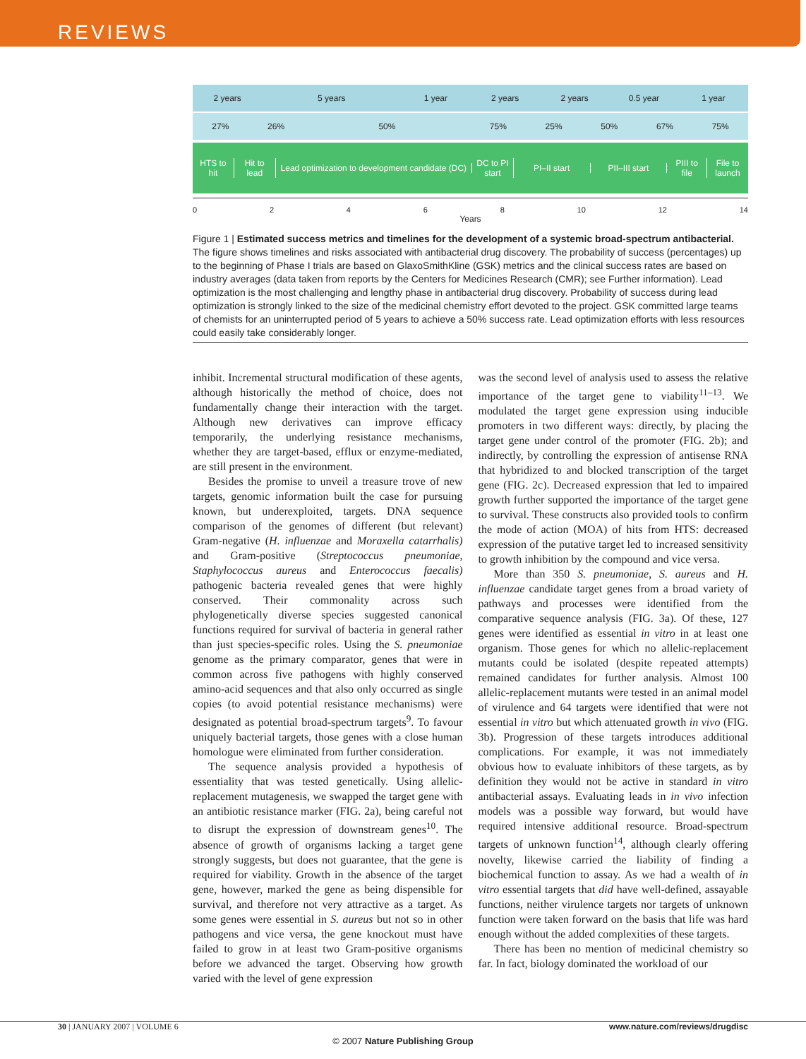REVIEWS
2 years 5 years 1 year 2 years 2 years 0.5 year 1 year
27% 26% 50% 75% 25% 50% 67% 75%
HTS to hit Hit to lead Lead optimization to development candidate (DC) DC to PI start PI–II start PII–III start PIII to file File to launch
02468 10 12 14
Years
Figure 1 | Estimated success metrics and timelines for the development of a systemic broad-spectrum antibacterial. The figure shows timelines and risks associated with antibacterial drug discovery. The probability of success (percentages) up to the beginning of Phase I trials are based on GlaxoSmithKline (GSK) metrics and the clinical success rates are based on industry averages (data taken from reports by the Centers for Medicines Research (CMR); see Further information). Lead optimization is the most challenging and lengthy phase in antibacterial drug discovery. Probability of success during lead optimization is strongly linked to the size of the medicinal chemistry effort devoted to the project. GSK committed large teams of chemists for an uninterrupted period of 5 years to achieve a 50% success rate. Lead optimization efforts with less resources could easily take considerably longer.
inhibit. Incremental structural modification of these agents, although historically the method of choice, does not fundamentally change their interaction with the target. Although new derivatives can improve efficacy temporarily, the underlying resistance mechanisms, whether they are target-based, efflux or enzyme-mediated, are still present in the environment.
Besides the promise to unveil a treasure trove of new targets, genomic information built the case for pursuing known, but underexploited, targets. DNA sequence comparison of the genomes of different (but relevant) Gram-negative (H. influenzae and Moraxella catarrhalis) and Gram-positive (Streptococcus pneumoniae, Staphylococcus aureus and Enterococcus faecalis) pathogenic bacteria revealed genes that were highly conserved. Their commonality across such phylogenetically diverse species suggested canonical functions required for survival of bacteria in general rather than just species-specific roles. Using the S. pneumoniae genome as the primary comparator, genes that were in common across five pathogens with highly conserved amino-acid sequences and that also only occurred as single copies (to avoid potential resistance mechanisms) were designated as potential broad-spectrum targets<sup>9</sup>. To favour uniquely bacterial targets, those genes with a close human homologue were eliminated from further consideration.
The sequence analysis provided a hypothesis of essentiality that was tested genetically. Using allelic-replacement mutagenesis, we swapped the target gene with an antibiotic resistance marker (FIG. 2a), being careful not to disrupt the expression of downstream genes<sup>10</sup>. The absence of growth of organisms lacking a target gene strongly suggests, but does not guarantee, that the gene is required for viability. Growth in the absence of the target gene, however, marked the gene as being dispensible for survival, and therefore not very attractive as a target. As some genes were essential in S. aureus but not so in other pathogens and vice versa, the gene knockout must have failed to grow in at least two Gram-positive organisms before we advanced the target. Observing how growth varied with the level of gene expression
was the second level of analysis used to assess the relative importance of the target gene to viability<sup>11–13</sup>. We modulated the target gene expression using inducible promoters in two different ways: directly, by placing the target gene under control of the promoter (FIG. 2b); and indirectly, by controlling the expression of antisense RNA that hybridized to and blocked transcription of the target gene (FIG. 2c). Decreased expression that led to impaired growth further supported the importance of the target gene to survival. These constructs also provided tools to confirm the mode of action (MOA) of hits from HTS: decreased expression of the putative target led to increased sensitivity to growth inhibition by the compound and vice versa.
More than 350 S. pneumoniae, S. aureus and H. influenzae candidate target genes from a broad variety of pathways and processes were identified from the comparative sequence analysis (FIG. 3a). Of these, 127 genes were identified as essential in vitro in at least one organism. Those genes for which no allelic-replacement mutants could be isolated (despite repeated attempts) remained candidates for further analysis. Almost 100 allelic-replacement mutants were tested in an animal model of virulence and 64 targets were identified that were not essential in vitro but which attenuated growth in vivo (FIG. 3b). Progression of these targets introduces additional complications. For example, it was not immediately obvious how to evaluate inhibitors of these targets, as by definition they would not be active in standard in vitro antibacterial assays. Evaluating leads in in vivo infection models was a possible way forward, but would have required intensive additional resource. Broad-spectrum targets of unknown function<sup>14</sup>, although clearly offering novelty, likewise carried the liability of finding a biochemical function to assay. As we had a wealth of in vitro essential targets that did have well-defined, assayable functions, neither virulence targets nor targets of unknown function were taken forward on the basis that life was hard enough without the added complexities of these targets.
There has been no mention of medicinal chemistry so far. In fact, biology dominated the workload of our
30 | JANUARY 2007 | VOLUME 6 www.nature.com/reviews/drugdisc
© 2007 Nature Publishing Group